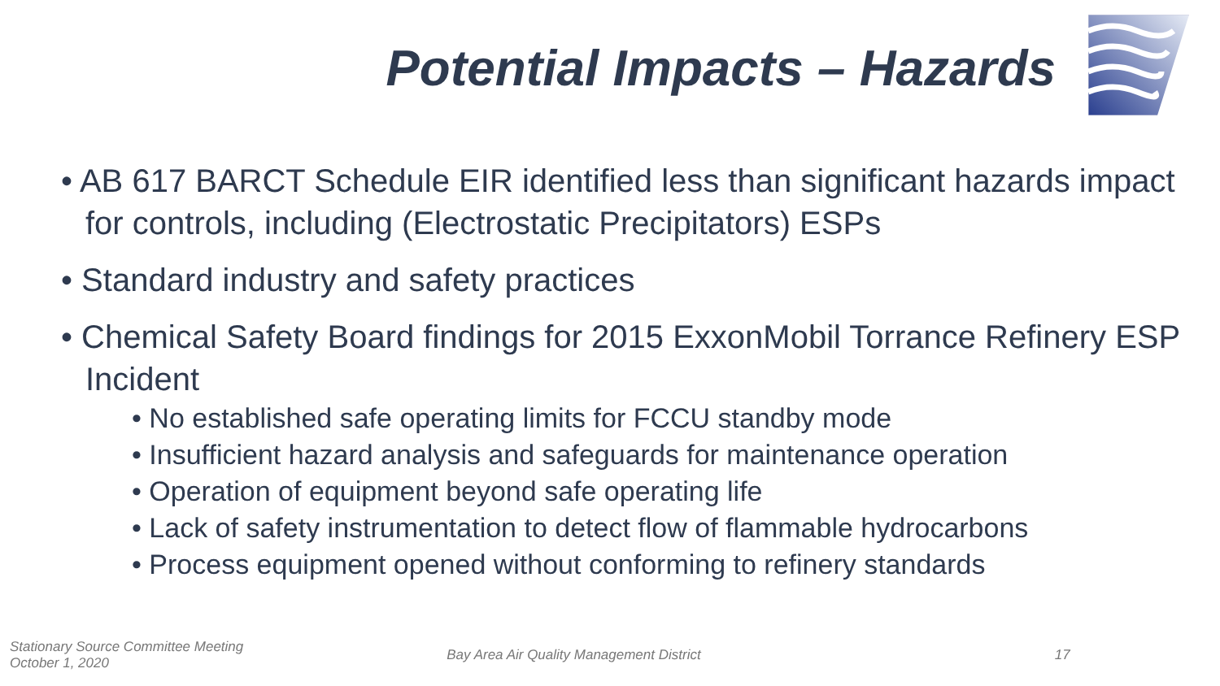Potential Impacts – Hazards
• AB 617 BARCT Schedule EIR identified less than significant hazards impact for controls, including (Electrostatic Precipitators) ESPs
• Standard industry and safety practices
• Chemical Safety Board findings for 2015 ExxonMobil Torrance Refinery ESP Incident
• No established safe operating limits for FCCU standby mode
• Insufficient hazard analysis and safeguards for maintenance operation
• Operation of equipment beyond safe operating life
• Lack of safety instrumentation to detect flow of flammable hydrocarbons
• Process equipment opened without conforming to refinery standards
Stationary Source Committee Meeting
October 1, 2020
Bay Area Air Quality Management District
17